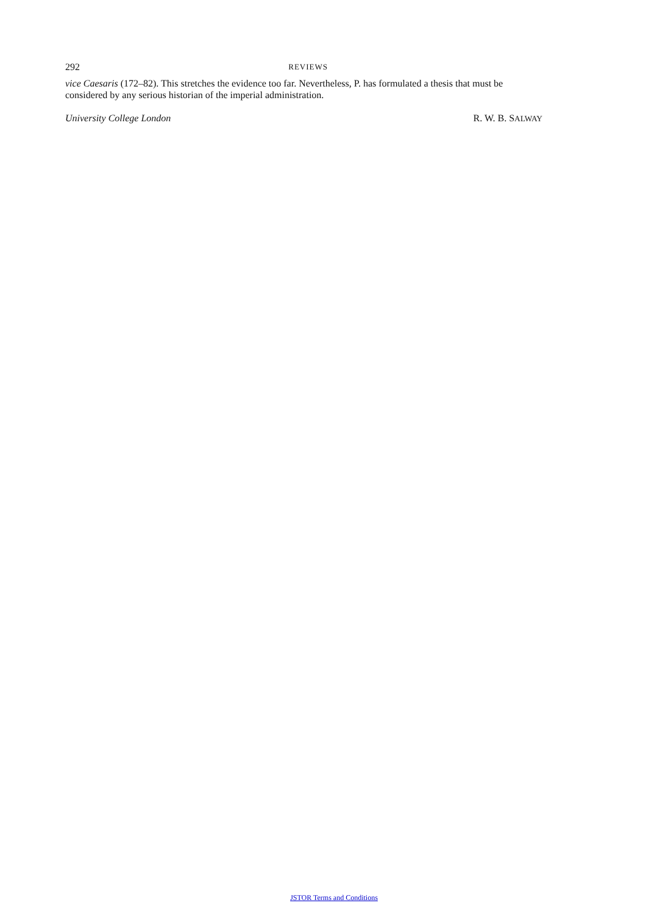292 REVIEWS
vice Caesaris (172–82). This stretches the evidence too far. Nevertheless, P. has formulated a thesis that must be considered by any serious historian of the imperial administration.
University College London R. W. B. SALWAY
JSTOR Terms and Conditions